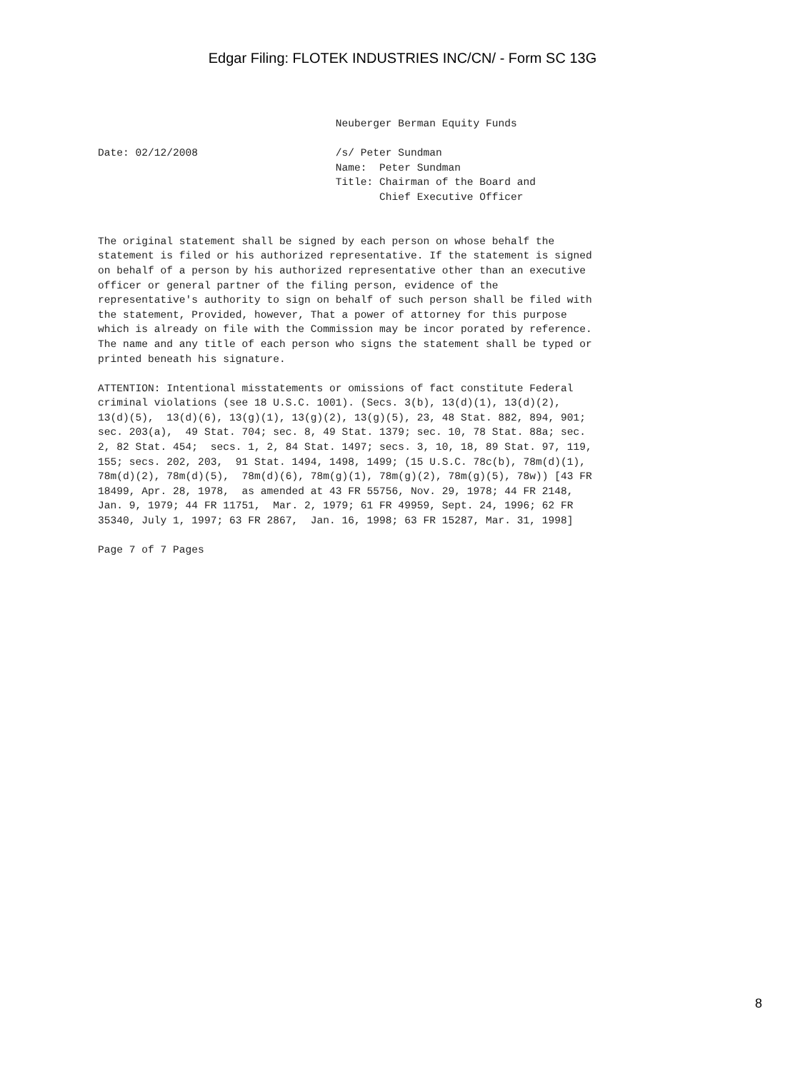Edgar Filing: FLOTEK INDUSTRIES INC/CN/ - Form SC 13G
                                      Neuberger Berman Equity Funds

Date: 02/12/2008                      /s/ Peter Sundman
                                      Name:  Peter Sundman
                                      Title: Chairman of the Board and
                                             Chief Executive Officer


The original statement shall be signed by each person on whose behalf the
statement is filed or his authorized representative. If the statement is signed
on behalf of a person by his authorized representative other than an executive
officer or general partner of the filing person, evidence of the
representative's authority to sign on behalf of such person shall be filed with
the statement, Provided, however, That a power of attorney for this purpose
which is already on file with the Commission may be incor porated by reference.
The name and any title of each person who signs the statement shall be typed or
printed beneath his signature.

ATTENTION: Intentional misstatements or omissions of fact constitute Federal
criminal violations (see 18 U.S.C. 1001). (Secs. 3(b), 13(d)(1), 13(d)(2),
13(d)(5),  13(d)(6), 13(g)(1), 13(g)(2), 13(g)(5), 23, 48 Stat. 882, 894, 901;
sec. 203(a),  49 Stat. 704; sec. 8, 49 Stat. 1379; sec. 10, 78 Stat. 88a; sec.
2, 82 Stat. 454;  secs. 1, 2, 84 Stat. 1497; secs. 3, 10, 18, 89 Stat. 97, 119,
155; secs. 202, 203,  91 Stat. 1494, 1498, 1499; (15 U.S.C. 78c(b), 78m(d)(1),
78m(d)(2), 78m(d)(5),  78m(d)(6), 78m(g)(1), 78m(g)(2), 78m(g)(5), 78w)) [43 FR
18499, Apr. 28, 1978,  as amended at 43 FR 55756, Nov. 29, 1978; 44 FR 2148,
Jan. 9, 1979; 44 FR 11751,  Mar. 2, 1979; 61 FR 49959, Sept. 24, 1996; 62 FR
35340, July 1, 1997; 63 FR 2867,  Jan. 16, 1998; 63 FR 15287, Mar. 31, 1998]

Page 7 of 7 Pages
8